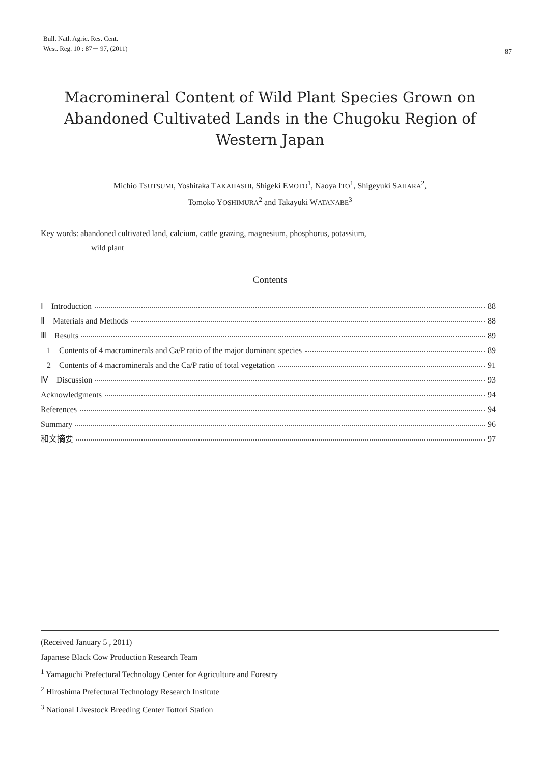Bull. Natl. Agric. Res. Cent.
West. Reg. 10 : 87－ 97, (2011)
87
Macromineral Content of Wild Plant Species Grown on
Abandoned Cultivated Lands in the Chugoku Region of
Western Japan
Michio TSUTSUMI, Yoshitaka TAKAHASHI, Shigeki EMOTO<sup>1</sup>, Naoya ITO<sup>1</sup>, Shigeyuki SAHARA<sup>2</sup>,
Tomoko YOSHIMURA<sup>2</sup> and Takayuki WATANABE<sup>3</sup>
Key words: abandoned cultivated land, calcium, cattle grazing, magnesium, phosphorus, potassium,
wild plant
Contents
Ⅰ　Introduction 88
Ⅱ　Materials and Methods 88
Ⅲ　Results 89
1　Contents of 4 macrominerals and Ca/P ratio of the major dominant species 89
2　Contents of 4 macrominerals and the Ca/P ratio of total vegetation 91
Ⅳ　Discussion 93
Acknowledgments 94
References 94
Summary 96
和文摘要 97
(Received January 5 , 2011)
Japanese Black Cow Production Research Team
<sup>1</sup> Yamaguchi Prefectural Technology Center for Agriculture and Forestry
<sup>2</sup> Hiroshima Prefectural Technology Research Institute
<sup>3</sup> National Livestock Breeding Center Tottori Station